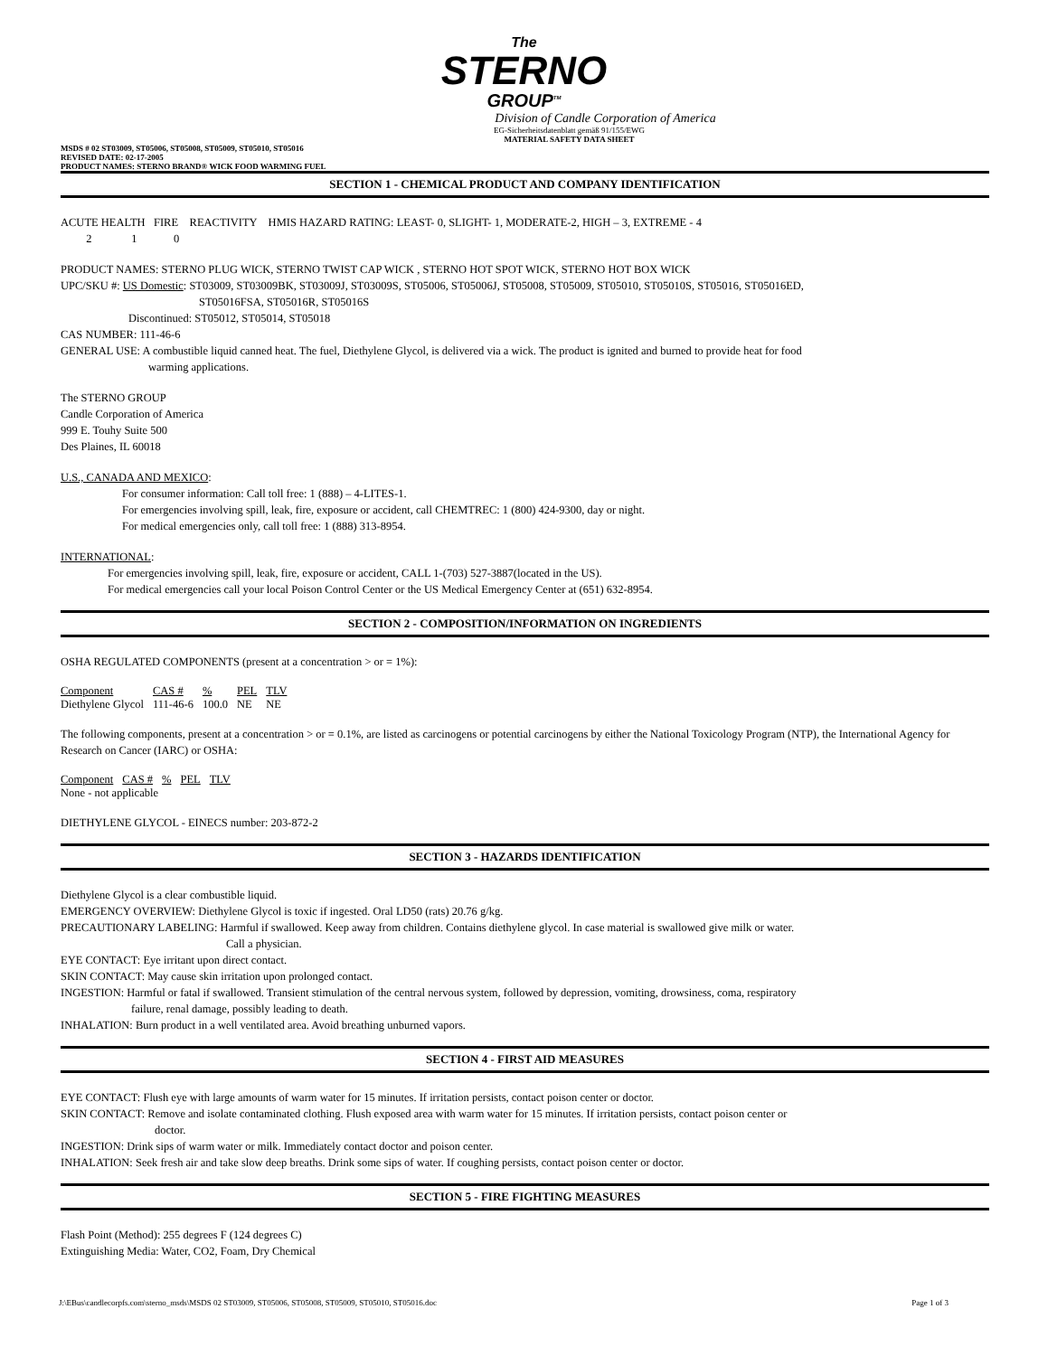The
STERNO
GROUP<sup>TM</sup>
Division of Candle Corporation of America
EG-Sicherheitsdatenblatt gemäß 91/155/EWG
MATERIAL SAFETY DATA SHEET
MSDS # 02 ST03009, ST05006, ST05008, ST05009, ST05010, ST05016
REVISED DATE: 02-17-2005
PRODUCT NAMES: STERNO BRAND® WICK FOOD WARMING FUEL
SECTION 1 - CHEMICAL PRODUCT AND COMPANY IDENTIFICATION
ACUTE HEALTH FIRE REACTIVITY HMIS HAZARD RATING: LEAST- 0, SLIGHT- 1, MODERATE-2, HIGH – 3, EXTREME - 4
2 1 0
PRODUCT NAMES: STERNO PLUG WICK, STERNO TWIST CAP WICK , STERNO HOT SPOT WICK, STERNO HOT BOX WICK
UPC/SKU #: US Domestic: ST03009, ST03009BK, ST03009J, ST03009S, ST05006, ST05006J, ST05008, ST05009, ST05010, ST05010S, ST05016, ST05016ED,
ST05016FSA, ST05016R, ST05016S
Discontinued: ST05012, ST05014, ST05018
CAS NUMBER: 111-46-6
GENERAL USE: A combustible liquid canned heat. The fuel, Diethylene Glycol, is delivered via a wick. The product is ignited and burned to provide heat for food
warming applications.
The STERNO GROUP
Candle Corporation of America
999 E. Touhy Suite 500
Des Plaines, IL 60018
U.S., CANADA AND MEXICO:
For consumer information: Call toll free: 1 (888) – 4-LITES-1.
For emergencies involving spill, leak, fire, exposure or accident, call CHEMTREC: 1 (800) 424-9300, day or night.
For medical emergencies only, call toll free: 1 (888) 313-8954.
INTERNATIONAL:
For emergencies involving spill, leak, fire, exposure or accident, CALL 1-(703) 527-3887(located in the US).
For medical emergencies call your local Poison Control Center or the US Medical Emergency Center at (651) 632-8954.
SECTION 2 - COMPOSITION/INFORMATION ON INGREDIENTS
OSHA REGULATED COMPONENTS (present at a concentration > or = 1%):
| Component | CAS # | % | PEL | TLV |
| --- | --- | --- | --- | --- |
| Diethylene Glycol | 111-46-6 | 100.0 | NE | NE |
The following components, present at a concentration > or = 0.1%, are listed as carcinogens or potential carcinogens by either the National Toxicology Program (NTP), the International Agency for Research on Cancer (IARC) or OSHA:
| Component | CAS # | % | PEL | TLV |
| --- | --- | --- | --- | --- |
| None - not applicable | | | | |
DIETHYLENE GLYCOL - EINECS number: 203-872-2
SECTION 3 - HAZARDS IDENTIFICATION
Diethylene Glycol is a clear combustible liquid.
EMERGENCY OVERVIEW: Diethylene Glycol is toxic if ingested. Oral LD50 (rats) 20.76 g/kg.
PRECAUTIONARY LABELING: Harmful if swallowed. Keep away from children. Contains diethylene glycol. In case material is swallowed give milk or water.
Call a physician.
EYE CONTACT: Eye irritant upon direct contact.
SKIN CONTACT: May cause skin irritation upon prolonged contact.
INGESTION: Harmful or fatal if swallowed. Transient stimulation of the central nervous system, followed by depression, vomiting, drowsiness, coma, respiratory
failure, renal damage, possibly leading to death.
INHALATION: Burn product in a well ventilated area. Avoid breathing unburned vapors.
SECTION 4 - FIRST AID MEASURES
EYE CONTACT: Flush eye with large amounts of warm water for 15 minutes. If irritation persists, contact poison center or doctor.
SKIN CONTACT: Remove and isolate contaminated clothing. Flush exposed area with warm water for 15 minutes. If irritation persists, contact poison center or
doctor.
INGESTION: Drink sips of warm water or milk. Immediately contact doctor and poison center.
INHALATION: Seek fresh air and take slow deep breaths. Drink some sips of water. If coughing persists, contact poison center or doctor.
SECTION 5 - FIRE FIGHTING MEASURES
Flash Point (Method): 255 degrees F (124 degrees C)
Extinguishing Media: Water, CO2, Foam, Dry Chemical
J:\EBus\candlecorpfs.com\sterno_msds\MSDS 02 ST03009, ST05006, ST05008, ST05009, ST05010, ST05016.doc Page 1 of 3